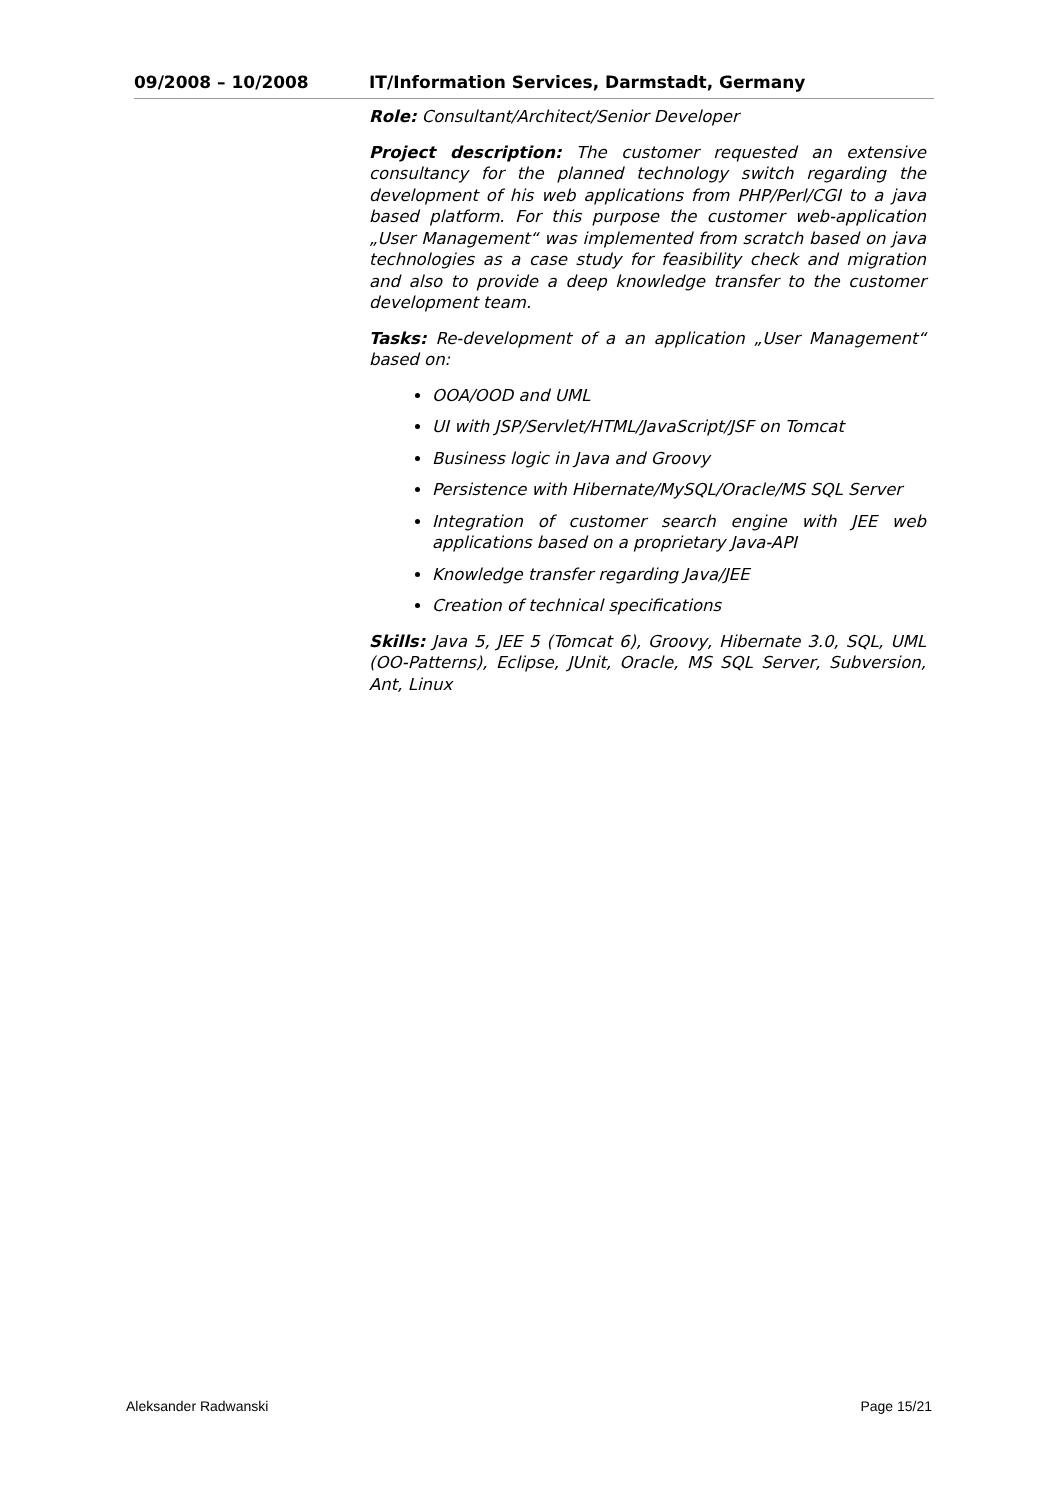09/2008 – 10/2008 IT/Information Services, Darmstadt, Germany
Role: Consultant/Architect/Senior Developer
Project description: The customer requested an extensive consultancy for the planned technology switch regarding the development of his web applications from PHP/Perl/CGI to a java based platform. For this purpose the customer web-application „User Management“ was implemented from scratch based on java technologies as a case study for feasibility check and migration and also to provide a deep knowledge transfer to the customer development team.
Tasks: Re-development of a an application „User Management“ based on:
OOA/OOD and UML
UI with JSP/Servlet/HTML/JavaScript/JSF on Tomcat
Business logic in Java and Groovy
Persistence with Hibernate/MySQL/Oracle/MS SQL Server
Integration of customer search engine with JEE web applications based on a proprietary Java-API
Knowledge transfer regarding Java/JEE
Creation of technical specifications
Skills: Java 5, JEE 5 (Tomcat 6), Groovy, Hibernate 3.0, SQL, UML (OO-Patterns), Eclipse, JUnit, Oracle, MS SQL Server, Subversion, Ant, Linux
Aleksander Radwanski Page 15/21